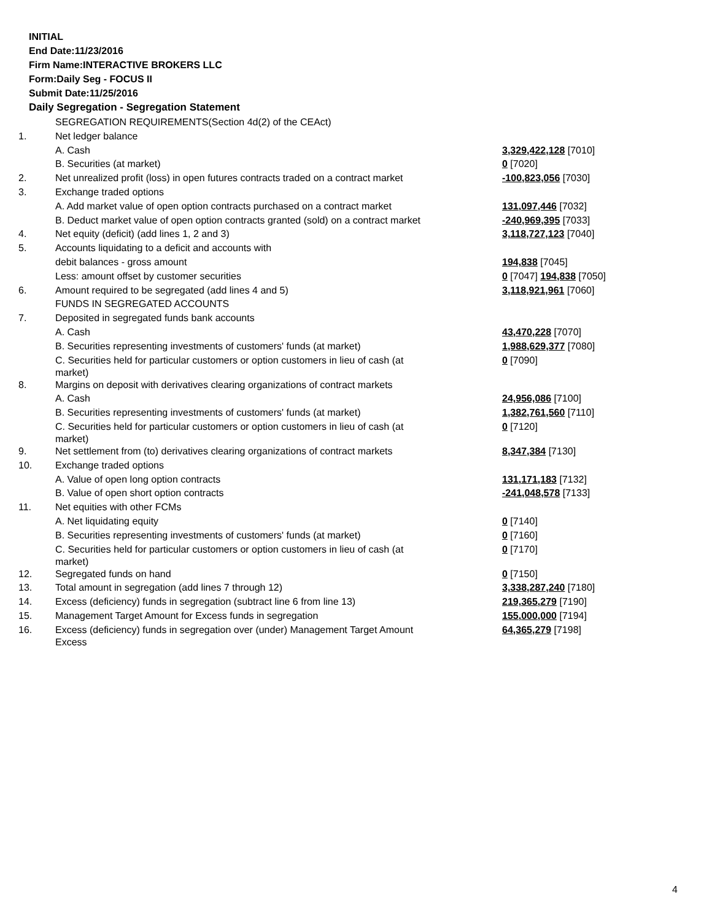INITIAL
End Date:11/23/2016
Firm Name:INTERACTIVE BROKERS LLC
Form:Daily Seg - FOCUS II
Submit Date:11/25/2016
Daily Segregation - Segregation Statement
| | SEGREGATION REQUIREMENTS(Section 4d(2) of the CEAct) | |
| 1. | Net ledger balance | |
| | A. Cash | 3,329,422,128 [7010] |
| | B. Securities (at market) | 0 [7020] |
| 2. | Net unrealized profit (loss) in open futures contracts traded on a contract market | -100,823,056 [7030] |
| 3. | Exchange traded options | |
| | A. Add market value of open option contracts purchased on a contract market | 131,097,446 [7032] |
| | B. Deduct market value of open option contracts granted (sold) on a contract market | -240,969,395 [7033] |
| 4. | Net equity (deficit) (add lines 1, 2 and 3) | 3,118,727,123 [7040] |
| 5. | Accounts liquidating to a deficit and accounts with | |
| | debit balances - gross amount | 194,838 [7045] |
| | Less: amount offset by customer securities | 0 [7047] 194,838 [7050] |
| 6. | Amount required to be segregated (add lines 4 and 5) | 3,118,921,961 [7060] |
| | FUNDS IN SEGREGATED ACCOUNTS | |
| 7. | Deposited in segregated funds bank accounts | |
| | A. Cash | 43,470,228 [7070] |
| | B. Securities representing investments of customers' funds (at market) | 1,988,629,377 [7080] |
| | C. Securities held for particular customers or option customers in lieu of cash (at market) | 0 [7090] |
| 8. | Margins on deposit with derivatives clearing organizations of contract markets | |
| | A. Cash | 24,956,086 [7100] |
| | B. Securities representing investments of customers' funds (at market) | 1,382,761,560 [7110] |
| | C. Securities held for particular customers or option customers in lieu of cash (at market) | 0 [7120] |
| 9. | Net settlement from (to) derivatives clearing organizations of contract markets | 8,347,384 [7130] |
| 10. | Exchange traded options | |
| | A. Value of open long option contracts | 131,171,183 [7132] |
| | B. Value of open short option contracts | -241,048,578 [7133] |
| 11. | Net equities with other FCMs | |
| | A. Net liquidating equity | 0 [7140] |
| | B. Securities representing investments of customers' funds (at market) | 0 [7160] |
| | C. Securities held for particular customers or option customers in lieu of cash (at market) | 0 [7170] |
| 12. | Segregated funds on hand | 0 [7150] |
| 13. | Total amount in segregation (add lines 7 through 12) | 3,338,287,240 [7180] |
| 14. | Excess (deficiency) funds in segregation (subtract line 6 from line 13) | 219,365,279 [7190] |
| 15. | Management Target Amount for Excess funds in segregation | 155,000,000 [7194] |
| 16. | Excess (deficiency) funds in segregation over (under) Management Target Amount Excess | 64,365,279 [7198] |
4